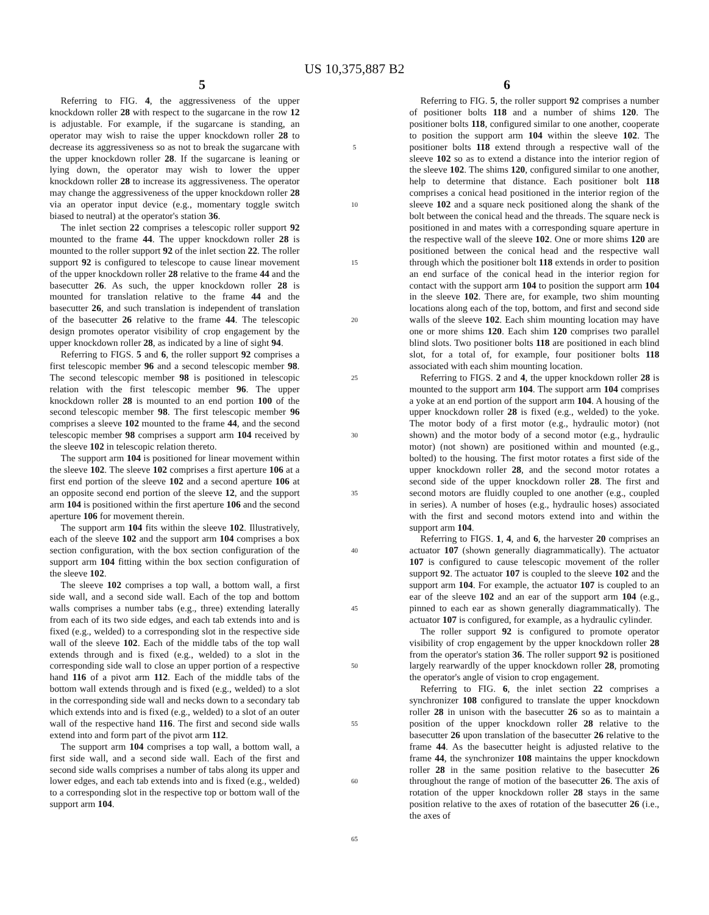US 10,375,887 B2
5 6
Referring to FIG. 4, the aggressiveness of the upper knockdown roller 28 with respect to the sugarcane in the row 12 is adjustable. For example, if the sugarcane is standing, an operator may wish to raise the upper knockdown roller 28 to decrease its aggressiveness so as not to break the sugarcane with the upper knockdown roller 28. If the sugarcane is leaning or lying down, the operator may wish to lower the upper knockdown roller 28 to increase its aggressiveness. The operator may change the aggressiveness of the upper knockdown roller 28 via an operator input device (e.g., momentary toggle switch biased to neutral) at the operator's station 36.
The inlet section 22 comprises a telescopic roller support 92 mounted to the frame 44. The upper knockdown roller 28 is mounted to the roller support 92 of the inlet section 22. The roller support 92 is configured to telescope to cause linear movement of the upper knockdown roller 28 relative to the frame 44 and the basecutter 26. As such, the upper knockdown roller 28 is mounted for translation relative to the frame 44 and the basecutter 26, and such translation is independent of translation of the basecutter 26 relative to the frame 44. The telescopic design promotes operator visibility of crop engagement by the upper knockdown roller 28, as indicated by a line of sight 94.
Referring to FIGS. 5 and 6, the roller support 92 comprises a first telescopic member 96 and a second telescopic member 98. The second telescopic member 98 is positioned in telescopic relation with the first telescopic member 96. The upper knockdown roller 28 is mounted to an end portion 100 of the second telescopic member 98. The first telescopic member 96 comprises a sleeve 102 mounted to the frame 44, and the second telescopic member 98 comprises a support arm 104 received by the sleeve 102 in telescopic relation thereto.
The support arm 104 is positioned for linear movement within the sleeve 102. The sleeve 102 comprises a first aperture 106 at a first end portion of the sleeve 102 and a second aperture 106 at an opposite second end portion of the sleeve 12, and the support arm 104 is positioned within the first aperture 106 and the second aperture 106 for movement therein.
The support arm 104 fits within the sleeve 102. Illustratively, each of the sleeve 102 and the support arm 104 comprises a box section configuration, with the box section configuration of the support arm 104 fitting within the box section configuration of the sleeve 102.
The sleeve 102 comprises a top wall, a bottom wall, a first side wall, and a second side wall. Each of the top and bottom walls comprises a number tabs (e.g., three) extending laterally from each of its two side edges, and each tab extends into and is fixed (e.g., welded) to a corresponding slot in the respective side wall of the sleeve 102. Each of the middle tabs of the top wall extends through and is fixed (e.g., welded) to a slot in the corresponding side wall to close an upper portion of a respective hand 116 of a pivot arm 112. Each of the middle tabs of the bottom wall extends through and is fixed (e.g., welded) to a slot in the corresponding side wall and necks down to a secondary tab which extends into and is fixed (e.g., welded) to a slot of an outer wall of the respective hand 116. The first and second side walls extend into and form part of the pivot arm 112.
The support arm 104 comprises a top wall, a bottom wall, a first side wall, and a second side wall. Each of the first and second side walls comprises a number of tabs along its upper and lower edges, and each tab extends into and is fixed (e.g., welded) to a corresponding slot in the respective top or bottom wall of the support arm 104.
5
10
15
20
25
30
35
40
45
50
55
60
65
Referring to FIG. 5, the roller support 92 comprises a number of positioner bolts 118 and a number of shims 120. The positioner bolts 118, configured similar to one another, cooperate to position the support arm 104 within the sleeve 102. The positioner bolts 118 extend through a respective wall of the sleeve 102 so as to extend a distance into the interior region of the sleeve 102. The shims 120, configured similar to one another, help to determine that distance. Each positioner bolt 118 comprises a conical head positioned in the interior region of the sleeve 102 and a square neck positioned along the shank of the bolt between the conical head and the threads. The square neck is positioned in and mates with a corresponding square aperture in the respective wall of the sleeve 102. One or more shims 120 are positioned between the conical head and the respective wall through which the positioner bolt 118 extends in order to position an end surface of the conical head in the interior region for contact with the support arm 104 to position the support arm 104 in the sleeve 102. There are, for example, two shim mounting locations along each of the top, bottom, and first and second side walls of the sleeve 102. Each shim mounting location may have one or more shims 120. Each shim 120 comprises two parallel blind slots. Two positioner bolts 118 are positioned in each blind slot, for a total of, for example, four positioner bolts 118 associated with each shim mounting location.
Referring to FIGS. 2 and 4, the upper knockdown roller 28 is mounted to the support arm 104. The support arm 104 comprises a yoke at an end portion of the support arm 104. A housing of the upper knockdown roller 28 is fixed (e.g., welded) to the yoke. The motor body of a first motor (e.g., hydraulic motor) (not shown) and the motor body of a second motor (e.g., hydraulic motor) (not shown) are positioned within and mounted (e.g., bolted) to the housing. The first motor rotates a first side of the upper knockdown roller 28, and the second motor rotates a second side of the upper knockdown roller 28. The first and second motors are fluidly coupled to one another (e.g., coupled in series). A number of hoses (e.g., hydraulic hoses) associated with the first and second motors extend into and within the support arm 104.
Referring to FIGS. 1, 4, and 6, the harvester 20 comprises an actuator 107 (shown generally diagrammatically). The actuator 107 is configured to cause telescopic movement of the roller support 92. The actuator 107 is coupled to the sleeve 102 and the support arm 104. For example, the actuator 107 is coupled to an ear of the sleeve 102 and an ear of the support arm 104 (e.g., pinned to each ear as shown generally diagrammatically). The actuator 107 is configured, for example, as a hydraulic cylinder.
The roller support 92 is configured to promote operator visibility of crop engagement by the upper knockdown roller 28 from the operator's station 36. The roller support 92 is positioned largely rearwardly of the upper knockdown roller 28, promoting the operator's angle of vision to crop engagement.
Referring to FIG. 6, the inlet section 22 comprises a synchronizer 108 configured to translate the upper knockdown roller 28 in unison with the basecutter 26 so as to maintain a position of the upper knockdown roller 28 relative to the basecutter 26 upon translation of the basecutter 26 relative to the frame 44. As the basecutter height is adjusted relative to the frame 44, the synchronizer 108 maintains the upper knockdown roller 28 in the same position relative to the basecutter 26 throughout the range of motion of the basecutter 26. The axis of rotation of the upper knockdown roller 28 stays in the same position relative to the axes of rotation of the basecutter 26 (i.e., the axes of